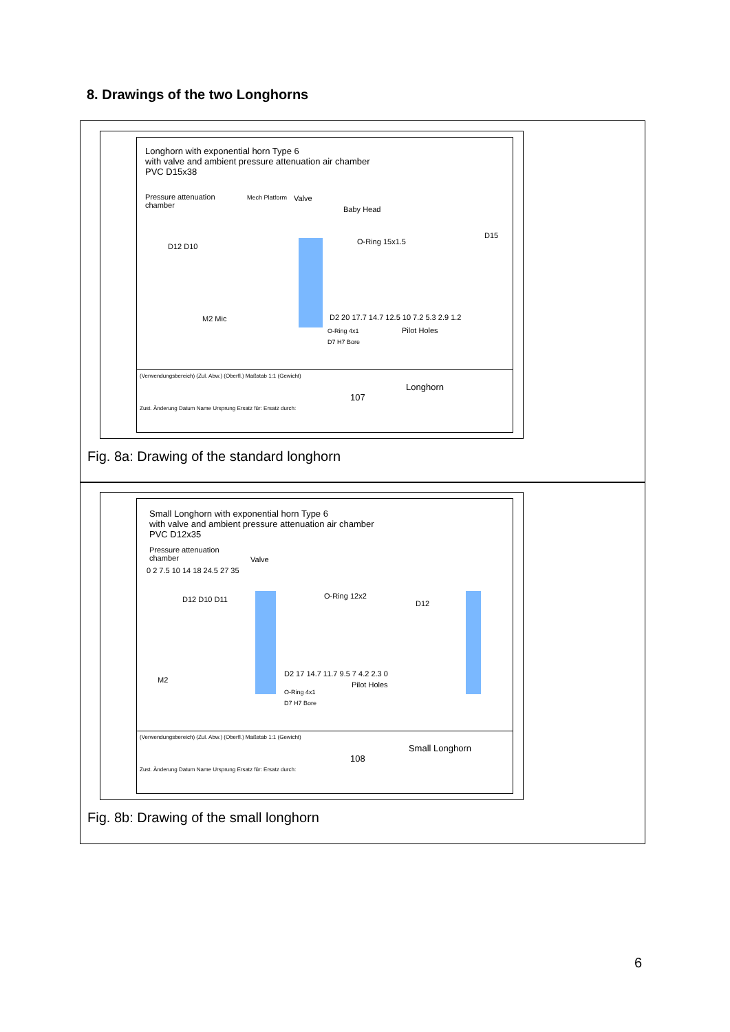8. Drawings of the two Longhorns
Longhorn with exponential horn Type 6
with valve and ambient pressure attenuation air chamber
PVC D15x38
Pressure attenuation
chamber
Mech Platform Valve
Baby Head
O-Ring 15x1.5
D12 D10
D15
M2 Mic
D2 20 17.7 14.7 12.5 10 7.2 5.3 2.9 1.2
Pilot Holes
O-Ring 4x1
D7 H7 Bore
(Verwendungsbereich) (Zul. Abw.) (Oberfl.) Maßstab 1:1 (Gewicht)
Longhorn
107
Zust. Änderung Datum Name Ursprung Ersatz für: Ersatz durch:
Fig. 8a: Drawing of the standard longhorn
Small Longhorn with exponential horn Type 6
with valve and ambient pressure attenuation air chamber
PVC D12x35
Pressure attenuation
chamber
Valve
0 2 7.5 10 14 18 24.5 27 35
O-Ring 12x2
D12 D10 D11 D12
M2
D2 17 14.7 11.7 9.5 7 4.2 2.3 0
Pilot Holes
O-Ring 4x1
D7 H7 Bore
(Verwendungsbereich) (Zul. Abw.) (Oberfl.) Maßstab 1:1 (Gewicht)
Small Longhorn
108
Zust. Änderung Datum Name Ursprung Ersatz für: Ersatz durch:
Fig. 8b: Drawing of the small longhorn
6